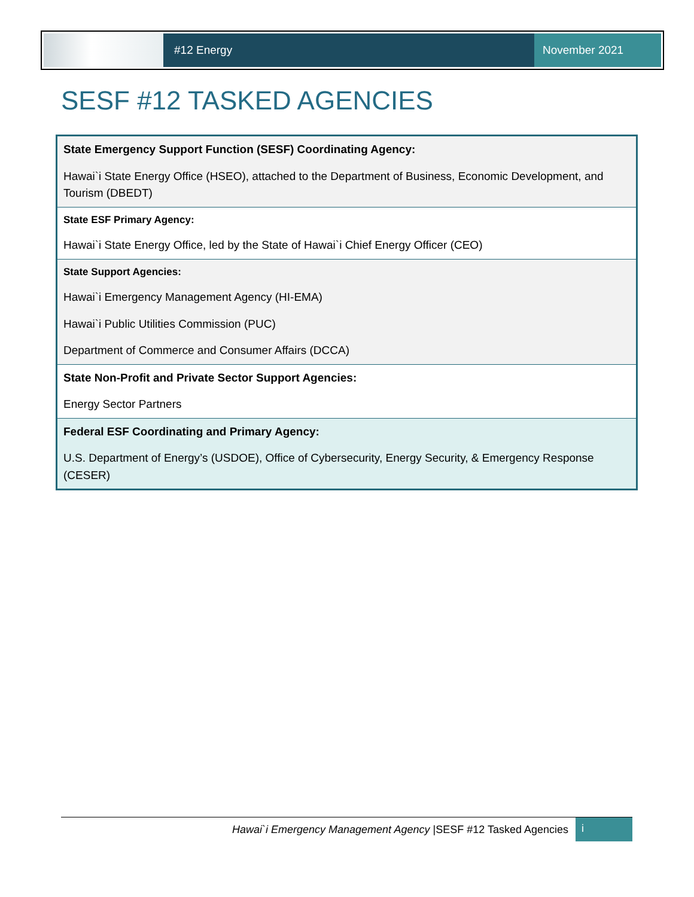#12 Energy
November 2021
SESF #12 TASKED AGENCIES
| State Emergency Support Function (SESF) Coordinating Agency: |
| Hawai`i State Energy Office (HSEO), attached to the Department of Business, Economic Development, and Tourism (DBEDT) |
| State ESF Primary Agency: |
| Hawai`i State Energy Office, led by the State of Hawai`i Chief Energy Officer (CEO) |
| State Support Agencies: |
| Hawai`i Emergency Management Agency (HI-EMA) |
| Hawai`i Public Utilities Commission (PUC) |
| Department of Commerce and Consumer Affairs (DCCA) |
| State Non-Profit and Private Sector Support Agencies: |
| Energy Sector Partners |
| Federal ESF Coordinating and Primary Agency: |
| U.S. Department of Energy’s (USDOE), Office of Cybersecurity, Energy Security, & Emergency Response (CESER) |
Hawai`i Emergency Management Agency |SESF #12 Tasked Agencies
i